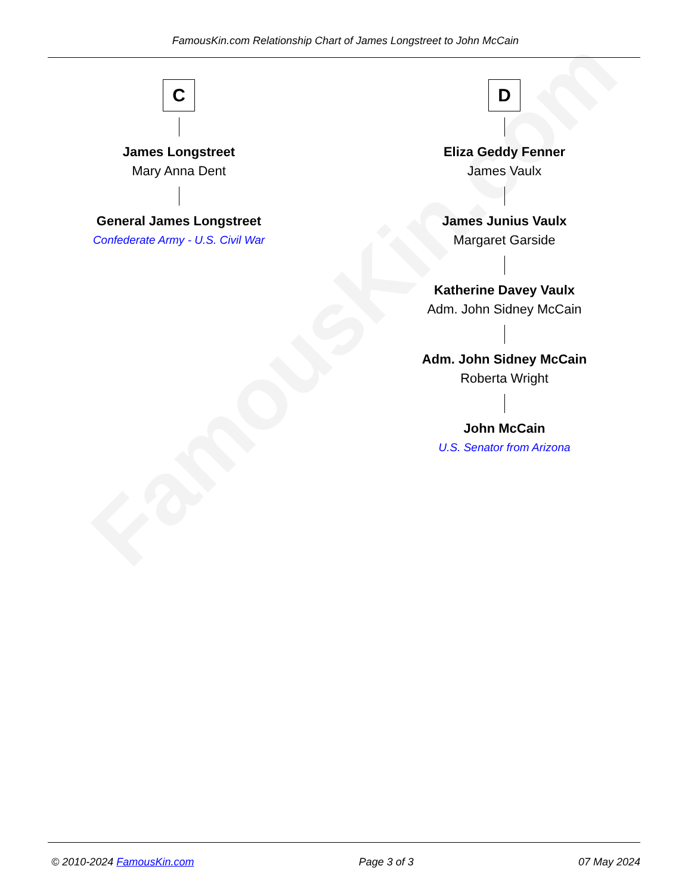FamousKin.com
FamousKin.com Relationship Chart of James Longstreet to John McCain
C
James Longstreet
Mary Anna Dent
General James Longstreet
Confederate Army - U.S. Civil War
D
Eliza Geddy Fenner
James Vaulx
James Junius Vaulx
Margaret Garside
Katherine Davey Vaulx
Adm. John Sidney McCain
Adm. John Sidney McCain
Roberta Wright
John McCain
U.S. Senator from Arizona
© 2010-2024 FamousKin.com Page 3 of 3 07 May 2024